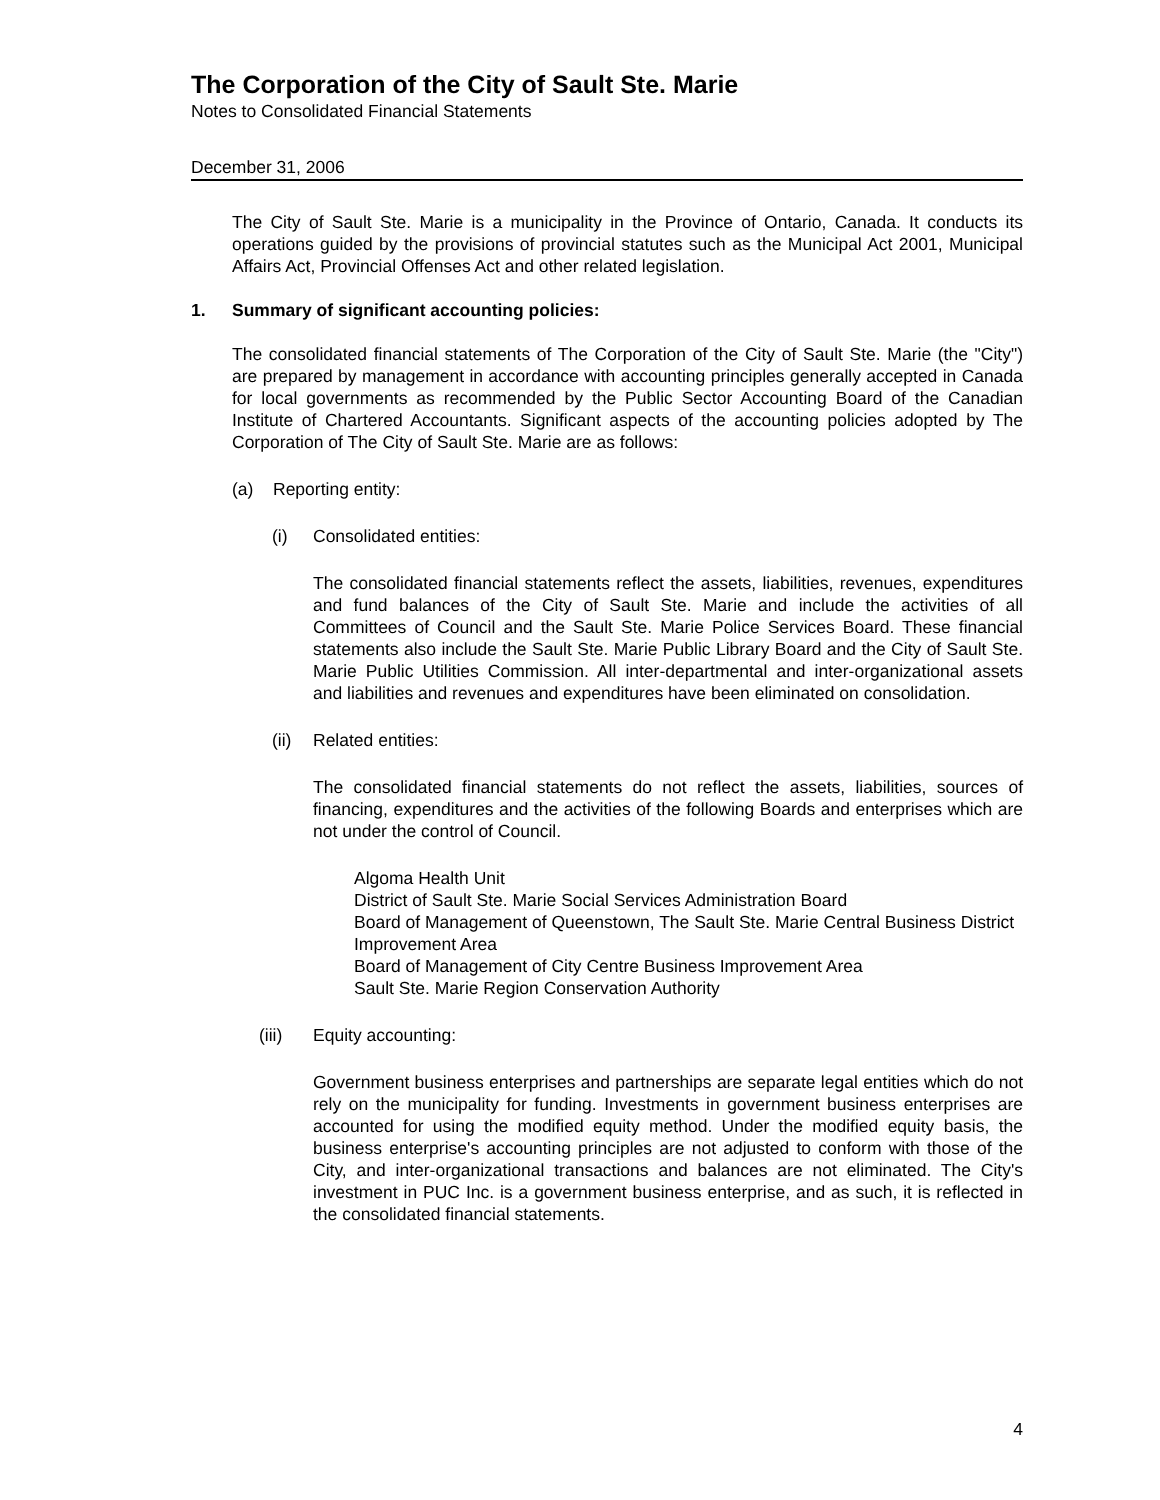The Corporation of the City of Sault Ste. Marie
Notes to Consolidated Financial Statements
December 31, 2006
The City of Sault Ste. Marie is a municipality in the Province of Ontario, Canada. It conducts its operations guided by the provisions of provincial statutes such as the Municipal Act 2001, Municipal Affairs Act, Provincial Offenses Act and other related legislation.
1. Summary of significant accounting policies:
The consolidated financial statements of The Corporation of the City of Sault Ste. Marie (the "City") are prepared by management in accordance with accounting principles generally accepted in Canada for local governments as recommended by the Public Sector Accounting Board of the Canadian Institute of Chartered Accountants. Significant aspects of the accounting policies adopted by The Corporation of The City of Sault Ste. Marie are as follows:
(a) Reporting entity:
(i) Consolidated entities:
The consolidated financial statements reflect the assets, liabilities, revenues, expenditures and fund balances of the City of Sault Ste. Marie and include the activities of all Committees of Council and the Sault Ste. Marie Police Services Board. These financial statements also include the Sault Ste. Marie Public Library Board and the City of Sault Ste. Marie Public Utilities Commission. All inter-departmental and inter-organizational assets and liabilities and revenues and expenditures have been eliminated on consolidation.
(ii) Related entities:
The consolidated financial statements do not reflect the assets, liabilities, sources of financing, expenditures and the activities of the following Boards and enterprises which are not under the control of Council.
Algoma Health Unit
District of Sault Ste. Marie Social Services Administration Board
Board of Management of Queenstown, The Sault Ste. Marie Central Business District Improvement Area
Board of Management of City Centre Business Improvement Area
Sault Ste. Marie Region Conservation Authority
(iii) Equity accounting:
Government business enterprises and partnerships are separate legal entities which do not rely on the municipality for funding. Investments in government business enterprises are accounted for using the modified equity method. Under the modified equity basis, the business enterprise's accounting principles are not adjusted to conform with those of the City, and inter-organizational transactions and balances are not eliminated. The City's investment in PUC Inc. is a government business enterprise, and as such, it is reflected in the consolidated financial statements.
4